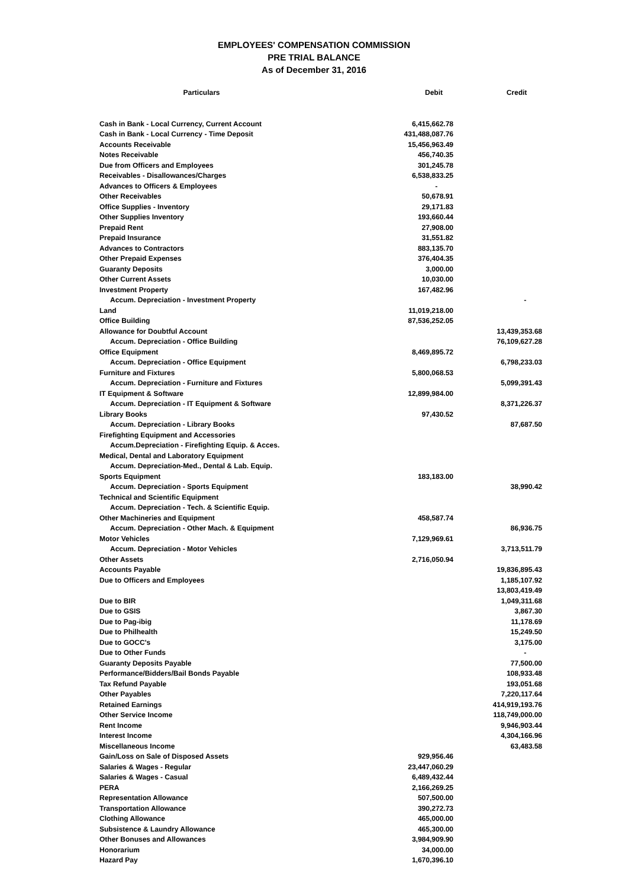EMPLOYEES' COMPENSATION COMMISSION
PRE TRIAL BALANCE
As of December 31, 2016
| Particulars | Debit | Credit |
| --- | --- | --- |
| Cash in Bank - Local Currency, Current Account | 6,415,662.78 | |
| Cash in Bank - Local Currency - Time Deposit | 431,488,087.76 | |
| Accounts Receivable | 15,456,963.49 | |
| Notes Receivable | 456,740.35 | |
| Due from Officers and Employees | 301,245.78 | |
| Receivables - Disallowances/Charges | 6,538,833.25 | |
| Advances to Officers & Employees | - | |
| Other Receivables | 50,678.91 | |
| Office Supplies - Inventory | 29,171.83 | |
| Other Supplies Inventory | 193,660.44 | |
| Prepaid Rent | 27,908.00 | |
| Prepaid Insurance | 31,551.82 | |
| Advances to Contractors | 883,135.70 | |
| Other Prepaid Expenses | 376,404.35 | |
| Guaranty Deposits | 3,000.00 | |
| Other Current Assets | 10,030.00 | |
| Investment Property | 167,482.96 | |
| Accum. Depreciation - Investment Property | | - |
| Land | 11,019,218.00 | |
| Office Building | 87,536,252.05 | |
| Allowance for Doubtful Account | | 13,439,353.68 |
| Accum. Depreciation - Office Building | | 76,109,627.28 |
| Office Equipment | 8,469,895.72 | |
| Accum. Depreciation - Office Equipment | | 6,798,233.03 |
| Furniture and Fixtures | 5,800,068.53 | |
| Accum. Depreciation - Furniture and Fixtures | | 5,099,391.43 |
| IT Equipment & Software | 12,899,984.00 | |
| Accum. Depreciation - IT Equipment & Software | | 8,371,226.37 |
| Library Books | 97,430.52 | |
| Accum. Depreciation - Library Books | | 87,687.50 |
| Firefighting Equipment and Accessories | | |
| Accum.Depreciation - Firefighting Equip. & Acces. | | |
| Medical, Dental and Laboratory Equipment | | |
| Accum. Depreciation-Med., Dental & Lab. Equip. | | |
| Sports Equipment | 183,183.00 | |
| Accum. Depreciation - Sports Equipment | | 38,990.42 |
| Technical and Scientific Equipment | | |
| Accum. Depreciation - Tech. & Scientific Equip. | | |
| Other Machineries and Equipment | 458,587.74 | |
| Accum. Depreciation - Other Mach. & Equipment | | 86,936.75 |
| Motor Vehicles | 7,129,969.61 | |
| Accum. Depreciation - Motor Vehicles | | 3,713,511.79 |
| Other Assets | 2,716,050.94 | |
| Accounts Payable | | 19,836,895.43 |
| Due to Officers and Employees | | 1,185,107.92 |
| | | 13,803,419.49 |
| Due to BIR | | 1,049,311.68 |
| Due to GSIS | | 3,867.30 |
| Due to Pag-ibig | | 11,178.69 |
| Due to Philhealth | | 15,249.50 |
| Due to GOCC's | | 3,175.00 |
| Due to Other Funds | | - |
| Guaranty Deposits Payable | | 77,500.00 |
| Performance/Bidders/Bail Bonds Payable | | 108,933.48 |
| Tax Refund Payable | | 193,051.68 |
| Other Payables | | 7,220,117.64 |
| Retained Earnings | | 414,919,193.76 |
| Other Service Income | | 118,749,000.00 |
| Rent Income | | 9,946,903.44 |
| Interest Income | | 4,304,166.96 |
| Miscellaneous Income | | 63,483.58 |
| Gain/Loss on Sale of Disposed Assets | 929,956.46 | |
| Salaries & Wages - Regular | 23,447,060.29 | |
| Salaries & Wages - Casual | 6,489,432.44 | |
| PERA | 2,166,269.25 | |
| Representation Allowance | 507,500.00 | |
| Transportation Allowance | 390,272.73 | |
| Clothing Allowance | 465,000.00 | |
| Subsistence & Laundry Allowance | 465,300.00 | |
| Other Bonuses and Allowances | 3,984,909.90 | |
| Honorarium | 34,000.00 | |
| Hazard Pay | 1,670,396.10 | |